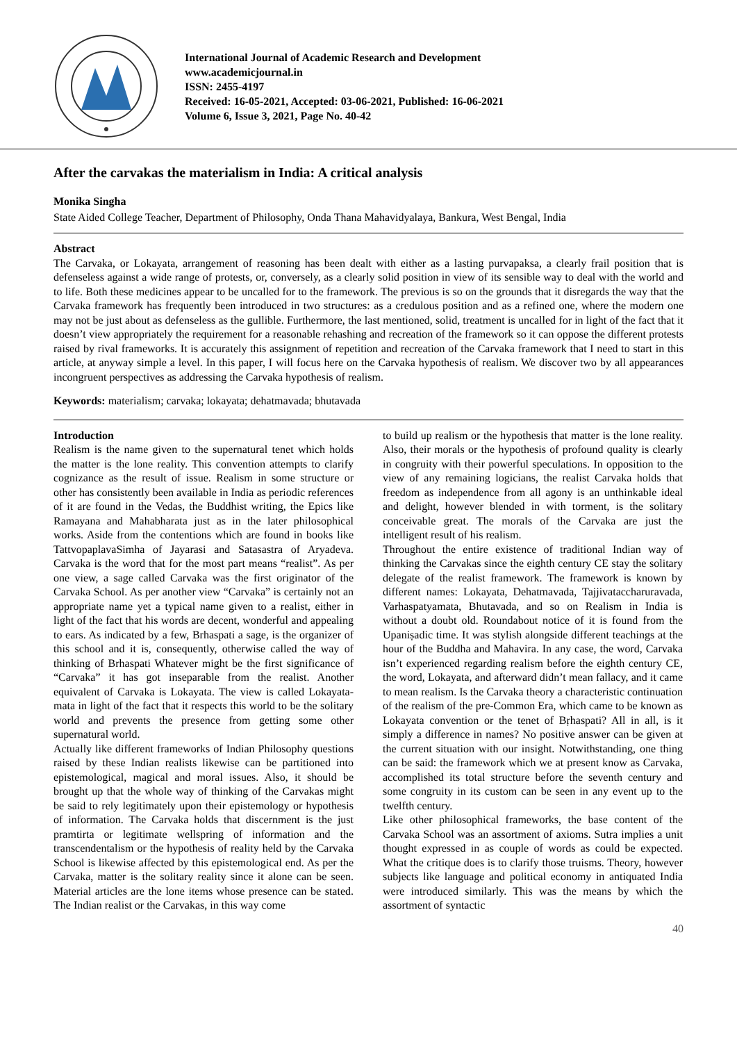International Journal of Academic Research and Development
www.academicjournal.in
ISSN: 2455-4197
Received: 16-05-2021, Accepted: 03-06-2021, Published: 16-06-2021
Volume 6, Issue 3, 2021, Page No. 40-42
After the carvakas the materialism in India: A critical analysis
Monika Singha
State Aided College Teacher, Department of Philosophy, Onda Thana Mahavidyalaya, Bankura, West Bengal, India
Abstract
The Carvaka, or Lokayata, arrangement of reasoning has been dealt with either as a lasting purvapaksa, a clearly frail position that is defenseless against a wide range of protests, or, conversely, as a clearly solid position in view of its sensible way to deal with the world and to life. Both these medicines appear to be uncalled for to the framework. The previous is so on the grounds that it disregards the way that the Carvaka framework has frequently been introduced in two structures: as a credulous position and as a refined one, where the modern one may not be just about as defenseless as the gullible. Furthermore, the last mentioned, solid, treatment is uncalled for in light of the fact that it doesn’t view appropriately the requirement for a reasonable rehashing and recreation of the framework so it can oppose the different protests raised by rival frameworks. It is accurately this assignment of repetition and recreation of the Carvaka framework that I need to start in this article, at anyway simple a level. In this paper, I will focus here on the Carvaka hypothesis of realism. We discover two by all appearances incongruent perspectives as addressing the Carvaka hypothesis of realism.
Keywords: materialism; carvaka; lokayata; dehatmavada; bhutavada
Introduction
Realism is the name given to the supernatural tenet which holds the matter is the lone reality. This convention attempts to clarify cognizance as the result of issue. Realism in some structure or other has consistently been available in India as periodic references of it are found in the Vedas, the Buddhist writing, the Epics like Ramayana and Mahabharata just as in the later philosophical works. Aside from the contentions which are found in books like TattvopaplavaSimha of Jayarasi and Satasastra of Aryadeva. Carvaka is the word that for the most part means “realist”. As per one view, a sage called Carvaka was the first originator of the Carvaka School. As per another view “Carvaka” is certainly not an appropriate name yet a typical name given to a realist, either in light of the fact that his words are decent, wonderful and appealing to ears. As indicated by a few, Brhaspati a sage, is the organizer of this school and it is, consequently, otherwise called the way of thinking of Brhaspati Whatever might be the first significance of “Carvaka” it has got inseparable from the realist. Another equivalent of Carvaka is Lokayata. The view is called Lokayata-mata in light of the fact that it respects this world to be the solitary world and prevents the presence from getting some other supernatural world.
Actually like different frameworks of Indian Philosophy questions raised by these Indian realists likewise can be partitioned into epistemological, magical and moral issues. Also, it should be brought up that the whole way of thinking of the Carvakas might be said to rely legitimately upon their epistemology or hypothesis of information. The Carvaka holds that discernment is the just pramtirta or legitimate wellspring of information and the transcendentalism or the hypothesis of reality held by the Carvaka School is likewise affected by this epistemological end. As per the Carvaka, matter is the solitary reality since it alone can be seen. Material articles are the lone items whose presence can be stated. The Indian realist or the Carvakas, in this way come
to build up realism or the hypothesis that matter is the lone reality. Also, their morals or the hypothesis of profound quality is clearly in congruity with their powerful speculations. In opposition to the view of any remaining logicians, the realist Carvaka holds that freedom as independence from all agony is an unthinkable ideal and delight, however blended in with torment, is the solitary conceivable great. The morals of the Carvaka are just the intelligent result of his realism.
Throughout the entire existence of traditional Indian way of thinking the Carvakas since the eighth century CE stay the solitary delegate of the realist framework. The framework is known by different names: Lokayata, Dehatmavada, Tajjivataccharuravada, Varhaspatyamata, Bhutavada, and so on Realism in India is without a doubt old. Roundabout notice of it is found from the Upaniṣadic time. It was stylish alongside different teachings at the hour of the Buddha and Mahavira. In any case, the word, Carvaka isn’t experienced regarding realism before the eighth century CE, the word, Lokayata, and afterward didn’t mean fallacy, and it came to mean realism. Is the Carvaka theory a characteristic continuation of the realism of the pre-Common Era, which came to be known as Lokayata convention or the tenet of Bṛhaspati? All in all, is it simply a difference in names? No positive answer can be given at the current situation with our insight. Notwithstanding, one thing can be said: the framework which we at present know as Carvaka, accomplished its total structure before the seventh century and some congruity in its custom can be seen in any event up to the twelfth century.
Like other philosophical frameworks, the base content of the Carvaka School was an assortment of axioms. Sutra implies a unit thought expressed in as couple of words as could be expected. What the critique does is to clarify those truisms. Theory, however subjects like language and political economy in antiquated India were introduced similarly. This was the means by which the assortment of syntactic
40